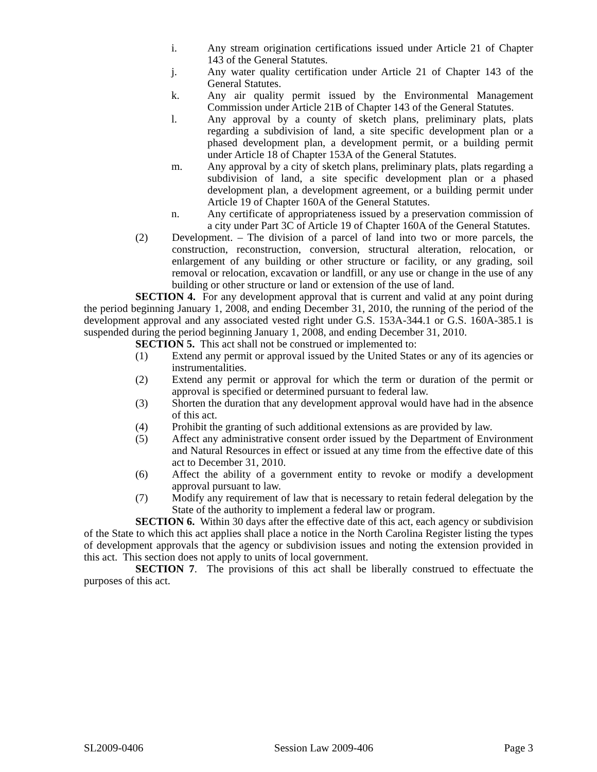i. Any stream origination certifications issued under Article 21 of Chapter 143 of the General Statutes.
j. Any water quality certification under Article 21 of Chapter 143 of the General Statutes.
k. Any air quality permit issued by the Environmental Management Commission under Article 21B of Chapter 143 of the General Statutes.
l. Any approval by a county of sketch plans, preliminary plats, plats regarding a subdivision of land, a site specific development plan or a phased development plan, a development permit, or a building permit under Article 18 of Chapter 153A of the General Statutes.
m. Any approval by a city of sketch plans, preliminary plats, plats regarding a subdivision of land, a site specific development plan or a phased development plan, a development agreement, or a building permit under Article 19 of Chapter 160A of the General Statutes.
n. Any certificate of appropriateness issued by a preservation commission of a city under Part 3C of Article 19 of Chapter 160A of the General Statutes.
(2) Development. – The division of a parcel of land into two or more parcels, the construction, reconstruction, conversion, structural alteration, relocation, or enlargement of any building or other structure or facility, or any grading, soil removal or relocation, excavation or landfill, or any use or change in the use of any building or other structure or land or extension of the use of land.
SECTION 4. For any development approval that is current and valid at any point during the period beginning January 1, 2008, and ending December 31, 2010, the running of the period of the development approval and any associated vested right under G.S. 153A-344.1 or G.S. 160A-385.1 is suspended during the period beginning January 1, 2008, and ending December 31, 2010.
SECTION 5. This act shall not be construed or implemented to:
(1) Extend any permit or approval issued by the United States or any of its agencies or instrumentalities.
(2) Extend any permit or approval for which the term or duration of the permit or approval is specified or determined pursuant to federal law.
(3) Shorten the duration that any development approval would have had in the absence of this act.
(4) Prohibit the granting of such additional extensions as are provided by law.
(5) Affect any administrative consent order issued by the Department of Environment and Natural Resources in effect or issued at any time from the effective date of this act to December 31, 2010.
(6) Affect the ability of a government entity to revoke or modify a development approval pursuant to law.
(7) Modify any requirement of law that is necessary to retain federal delegation by the State of the authority to implement a federal law or program.
SECTION 6. Within 30 days after the effective date of this act, each agency or subdivision of the State to which this act applies shall place a notice in the North Carolina Register listing the types of development approvals that the agency or subdivision issues and noting the extension provided in this act. This section does not apply to units of local government.
SECTION 7. The provisions of this act shall be liberally construed to effectuate the purposes of this act.
SL2009-0406 Session Law 2009-406 Page 3